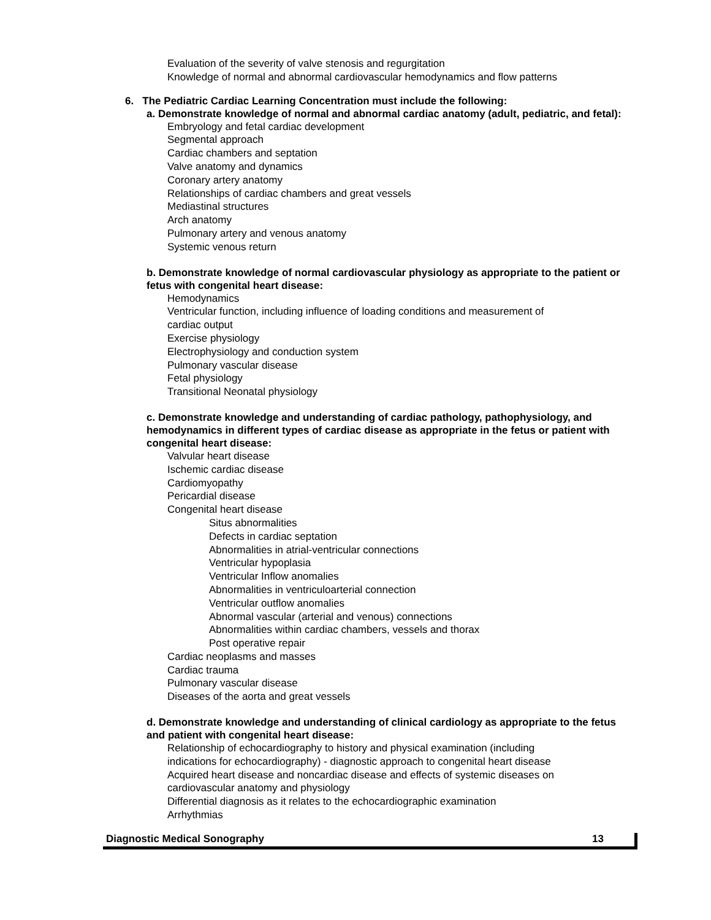Evaluation of the severity of valve stenosis and regurgitation
Knowledge of normal and abnormal cardiovascular hemodynamics and flow patterns
6. The Pediatric Cardiac Learning Concentration must include the following:
a. Demonstrate knowledge of normal and abnormal cardiac anatomy (adult, pediatric, and fetal):
Embryology and fetal cardiac development
Segmental approach
Cardiac chambers and septation
Valve anatomy and dynamics
Coronary artery anatomy
Relationships of cardiac chambers and great vessels
Mediastinal structures
Arch anatomy
Pulmonary artery and venous anatomy
Systemic venous return
b. Demonstrate knowledge of normal cardiovascular physiology as appropriate to the patient or fetus with congenital heart disease:
Hemodynamics
Ventricular function, including influence of loading conditions and measurement of
cardiac output
Exercise physiology
Electrophysiology and conduction system
Pulmonary vascular disease
Fetal physiology
Transitional Neonatal physiology
c. Demonstrate knowledge and understanding of cardiac pathology, pathophysiology, and hemodynamics in different types of cardiac disease as appropriate in the fetus or patient with congenital heart disease:
Valvular heart disease
Ischemic cardiac disease
Cardiomyopathy
Pericardial disease
Congenital heart disease
Situs abnormalities
Defects in cardiac septation
Abnormalities in atrial-ventricular connections
Ventricular hypoplasia
Ventricular Inflow anomalies
Abnormalities in ventriculoarterial connection
Ventricular outflow anomalies
Abnormal vascular (arterial and venous) connections
Abnormalities within cardiac chambers, vessels and thorax
Post operative repair
Cardiac neoplasms and masses
Cardiac trauma
Pulmonary vascular disease
Diseases of the aorta and great vessels
d. Demonstrate knowledge and understanding of clinical cardiology as appropriate to the fetus and patient with congenital heart disease:
Relationship of echocardiography to history and physical examination (including
indications for echocardiography) - diagnostic approach to congenital heart disease
Acquired heart disease and noncardiac disease and effects of systemic diseases on
cardiovascular anatomy and physiology
Differential diagnosis as it relates to the echocardiographic examination
Arrhythmias
Diagnostic Medical Sonography 13